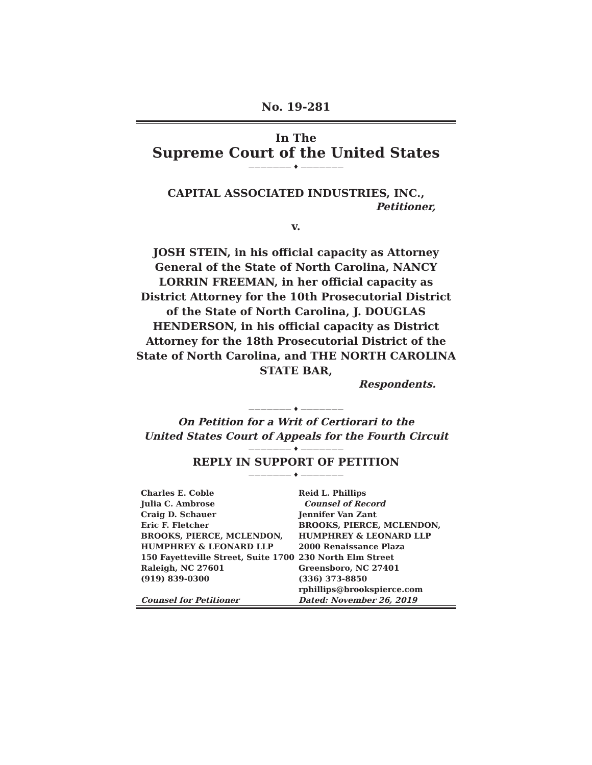No. 19-281
In The
Supreme Court of the United States
——————— ♦ ———————
CAPITAL ASSOCIATED INDUSTRIES, INC.,
Petitioner,
v.
JOSH STEIN, in his official capacity as Attorney General of the State of North Carolina, NANCY LORRIN FREEMAN, in her official capacity as District Attorney for the 10th Prosecutorial District of the State of North Carolina, J. DOUGLAS HENDERSON, in his official capacity as District Attorney for the 18th Prosecutorial District of the State of North Carolina, and THE NORTH CAROLINA STATE BAR,
Respondents.
——————— ♦ ———————
On Petition for a Writ of Certiorari to the
United States Court of Appeals for the Fourth Circuit
——————— ♦ ———————
REPLY IN SUPPORT OF PETITION
——————— ♦ ———————
Charles E. Coble
Julia C. Ambrose
Craig D. Schauer
Eric F. Fletcher
BROOKS, PIERCE, MCLENDON,
HUMPHREY & LEONARD LLP
150 Fayetteville Street, Suite 1700
Raleigh, NC 27601
(919) 839-0300
Counsel for Petitioner
Reid L. Phillips
Counsel of Record
Jennifer Van Zant
BROOKS, PIERCE, MCLENDON,
HUMPHREY & LEONARD LLP
2000 Renaissance Plaza
230 North Elm Street
Greensboro, NC 27401
(336) 373-8850
rphillips@brookspierce.com
Dated: November 26, 2019